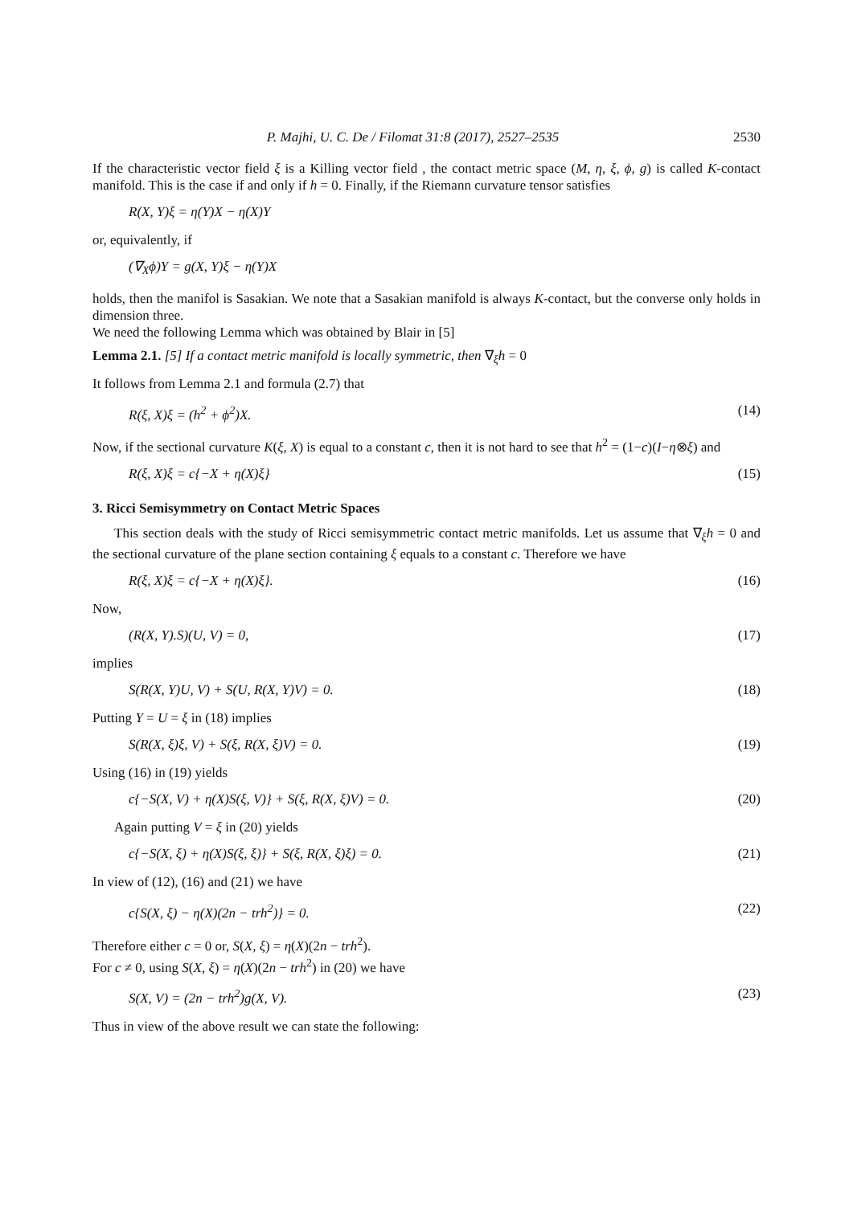P. Majhi, U. C. De / Filomat 31:8 (2017), 2527–2535 2530
If the characteristic vector field ξ is a Killing vector field , the contact metric space (M, η, ξ, ϕ, g) is called K-contact manifold. This is the case if and only if h = 0. Finally, if the Riemann curvature tensor satisfies
R(X, Y)ξ = η(Y)X − η(X)Y
or, equivalently, if
(∇<sub>X</sub>ϕ)Y = g(X, Y)ξ − η(Y)X
holds, then the manifol is Sasakian. We note that a Sasakian manifold is always K-contact, but the converse only holds in dimension three.
We need the following Lemma which was obtained by Blair in [5]
Lemma 2.1. [5] If a contact metric manifold is locally symmetric, then ∇<sub>ξ</sub>h = 0
It follows from Lemma 2.1 and formula (2.7) that
R(ξ, X)ξ = (h<sup>2</sup> + ϕ<sup>2</sup>)X. (14)
Now, if the sectional curvature K(ξ, X) is equal to a constant c, then it is not hard to see that h<sup>2</sup> = (1−c)(I−η⊗ξ) and
R(ξ, X)ξ = c{−X + η(X)ξ} (15)
3. Ricci Semisymmetry on Contact Metric Spaces
This section deals with the study of Ricci semisymmetric contact metric manifolds. Let us assume that ∇<sub>ξ</sub>h = 0 and the sectional curvature of the plane section containing ξ equals to a constant c. Therefore we have
R(ξ, X)ξ = c{−X + η(X)ξ}. (16)
Now,
(R(X, Y).S)(U, V) = 0, (17)
implies
S(R(X, Y)U, V) + S(U, R(X, Y)V) = 0. (18)
Putting Y = U = ξ in (18) implies
S(R(X, ξ)ξ, V) + S(ξ, R(X, ξ)V) = 0. (19)
Using (16) in (19) yields
c{−S(X, V) + η(X)S(ξ, V)} + S(ξ, R(X, ξ)V) = 0. (20)
Again putting V = ξ in (20) yields
c{−S(X, ξ) + η(X)S(ξ, ξ)} + S(ξ, R(X, ξ)ξ) = 0. (21)
In view of (12), (16) and (21) we have
c{S(X, ξ) − η(X)(2n − trh<sup>2</sup>)} = 0. (22)
Therefore either c = 0 or, S(X, ξ) = η(X)(2n − trh<sup>2</sup>).
For c ≠ 0, using S(X, ξ) = η(X)(2n − trh<sup>2</sup>) in (20) we have
S(X, V) = (2n − trh<sup>2</sup>)g(X, V). (23)
Thus in view of the above result we can state the following: